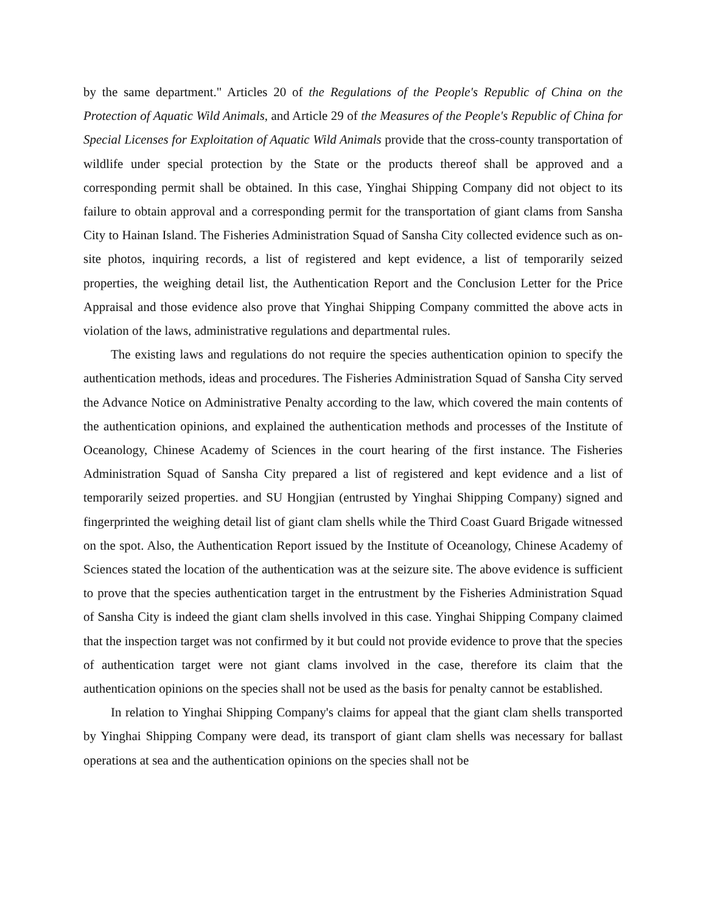by the same department." Articles 20 of the Regulations of the People's Republic of China on the Protection of Aquatic Wild Animals, and Article 29 of the Measures of the People's Republic of China for Special Licenses for Exploitation of Aquatic Wild Animals provide that the cross-county transportation of wildlife under special protection by the State or the products thereof shall be approved and a corresponding permit shall be obtained. In this case, Yinghai Shipping Company did not object to its failure to obtain approval and a corresponding permit for the transportation of giant clams from Sansha City to Hainan Island. The Fisheries Administration Squad of Sansha City collected evidence such as on-site photos, inquiring records, a list of registered and kept evidence, a list of temporarily seized properties, the weighing detail list, the Authentication Report and the Conclusion Letter for the Price Appraisal and those evidence also prove that Yinghai Shipping Company committed the above acts in violation of the laws, administrative regulations and departmental rules.
The existing laws and regulations do not require the species authentication opinion to specify the authentication methods, ideas and procedures. The Fisheries Administration Squad of Sansha City served the Advance Notice on Administrative Penalty according to the law, which covered the main contents of the authentication opinions, and explained the authentication methods and processes of the Institute of Oceanology, Chinese Academy of Sciences in the court hearing of the first instance. The Fisheries Administration Squad of Sansha City prepared a list of registered and kept evidence and a list of temporarily seized properties. and SU Hongjian (entrusted by Yinghai Shipping Company) signed and fingerprinted the weighing detail list of giant clam shells while the Third Coast Guard Brigade witnessed on the spot. Also, the Authentication Report issued by the Institute of Oceanology, Chinese Academy of Sciences stated the location of the authentication was at the seizure site. The above evidence is sufficient to prove that the species authentication target in the entrustment by the Fisheries Administration Squad of Sansha City is indeed the giant clam shells involved in this case. Yinghai Shipping Company claimed that the inspection target was not confirmed by it but could not provide evidence to prove that the species of authentication target were not giant clams involved in the case, therefore its claim that the authentication opinions on the species shall not be used as the basis for penalty cannot be established.
In relation to Yinghai Shipping Company's claims for appeal that the giant clam shells transported by Yinghai Shipping Company were dead, its transport of giant clam shells was necessary for ballast operations at sea and the authentication opinions on the species shall not be